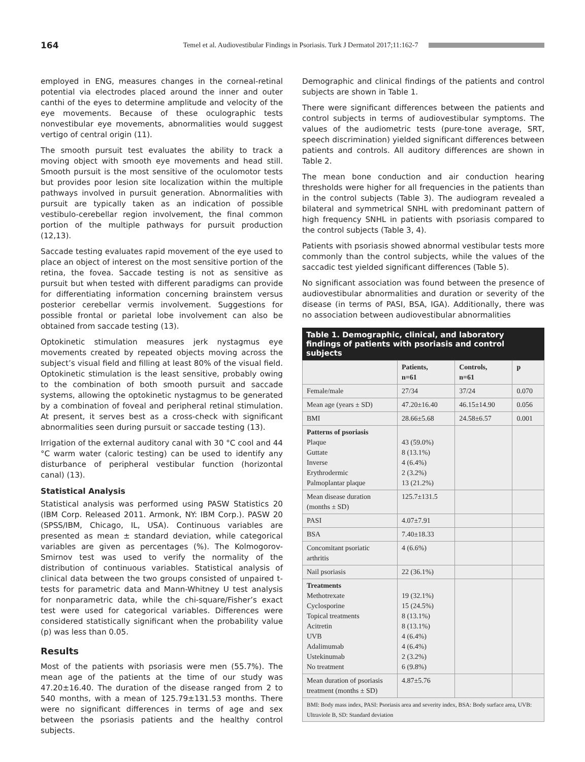164 Temel et al. Audiovestibular Findings in Psoriasis. Turk J Dermatol 2017;11:162-7
employed in ENG, measures changes in the corneal-retinal potential via electrodes placed around the inner and outer canthi of the eyes to determine amplitude and velocity of the eye movements. Because of these oculographic tests nonvestibular eye movements, abnormalities would suggest vertigo of central origin (11).
The smooth pursuit test evaluates the ability to track a moving object with smooth eye movements and head still. Smooth pursuit is the most sensitive of the oculomotor tests but provides poor lesion site localization within the multiple pathways involved in pursuit generation. Abnormalities with pursuit are typically taken as an indication of possible vestibulo-cerebellar region involvement, the final common portion of the multiple pathways for pursuit production (12,13).
Saccade testing evaluates rapid movement of the eye used to place an object of interest on the most sensitive portion of the retina, the fovea. Saccade testing is not as sensitive as pursuit but when tested with different paradigms can provide for differentiating information concerning brainstem versus posterior cerebellar vermis involvement. Suggestions for possible frontal or parietal lobe involvement can also be obtained from saccade testing (13).
Optokinetic stimulation measures jerk nystagmus eye movements created by repeated objects moving across the subject’s visual field and filling at least 80% of the visual field. Optokinetic stimulation is the least sensitive, probably owing to the combination of both smooth pursuit and saccade systems, allowing the optokinetic nystagmus to be generated by a combination of foveal and peripheral retinal stimulation. At present, it serves best as a cross-check with significant abnormalities seen during pursuit or saccade testing (13).
Irrigation of the external auditory canal with 30 °C cool and 44 °C warm water (caloric testing) can be used to identify any disturbance of peripheral vestibular function (horizontal canal) (13).
Statistical Analysis
Statistical analysis was performed using PASW Statistics 20 (IBM Corp. Released 2011. Armonk, NY: IBM Corp.). PASW 20 (SPSS/IBM, Chicago, IL, USA). Continuous variables are presented as mean ± standard deviation, while categorical variables are given as percentages (%). The Kolmogorov-Smirnov test was used to verify the normality of the distribution of continuous variables. Statistical analysis of clinical data between the two groups consisted of unpaired t-tests for parametric data and Mann-Whitney U test analysis for nonparametric data, while the chi-square/Fisher’s exact test were used for categorical variables. Differences were considered statistically significant when the probability value (p) was less than 0.05.
Results
Most of the patients with psoriasis were men (55.7%). The mean age of the patients at the time of our study was 47.20±16.40. The duration of the disease ranged from 2 to 540 months, with a mean of 125.79±131.53 months. There were no significant differences in terms of age and sex between the psoriasis patients and the healthy control subjects.
Demographic and clinical findings of the patients and control subjects are shown in Table 1.
There were significant differences between the patients and control subjects in terms of audiovestibular symptoms. The values of the audiometric tests (pure-tone average, SRT, speech discrimination) yielded significant differences between patients and controls. All auditory differences are shown in Table 2.
The mean bone conduction and air conduction hearing thresholds were higher for all frequencies in the patients than in the control subjects (Table 3). The audiogram revealed a bilateral and symmetrical SNHL with predominant pattern of high frequency SNHL in patients with psoriasis compared to the control subjects (Table 3, 4).
Patients with psoriasis showed abnormal vestibular tests more commonly than the control subjects, while the values of the saccadic test yielded significant differences (Table 5).
No significant association was found between the presence of audiovestibular abnormalities and duration or severity of the disease (in terms of PASI, BSA, IGA). Additionally, there was no association between audiovestibular abnormalities
Table 1. Demographic, clinical, and laboratory findings of patients with psoriasis and control subjects
| | Patients, n=61 | Controls, n=61 | p |
| --- | --- | --- | --- |
| Female/male | 27/34 | 37/24 | 0.070 |
| Mean age (years ± SD) | 47.20±16.40 | 46.15±14.90 | 0.056 |
| BMI | 28.66±5.68 | 24.58±6.57 | 0.001 |
| Patterns of psoriasis Plaque Guttate Inverse Erythrodermic Palmoplantar plaque | 43 (59.0%) 8 (13.1%) 4 (6.4%) 2 (3.2%) 13 (21.2%) | | |
| Mean disease duration (months ± SD) | 125.7±131.5 | | |
| PASI | 4.07±7.91 | | |
| BSA | 7.40±18.33 | | |
| Concomitant psoriatic arthritis | 4 (6.6%) | | |
| Nail psoriasis | 22 (36.1%) | | |
| Treatments Methotrexate Cyclosporine Topical treatments Acitretin UVB Adalimumab Ustekinumab No treatment | 19 (32.1%) 15 (24.5%) 8 (13.1%) 8 (13.1%) 4 (6.4%) 4 (6.4%) 2 (3.2%) 6 (9.8%) | | |
| Mean duration of psoriasis treatment (months ± SD) | 4.87±5.76 | | |
| BMI: Body mass index, PASI: Psoriasis area and severity index, BSA: Body surface area, UVB: Ultraviole B, SD: Standard deviation | | | |